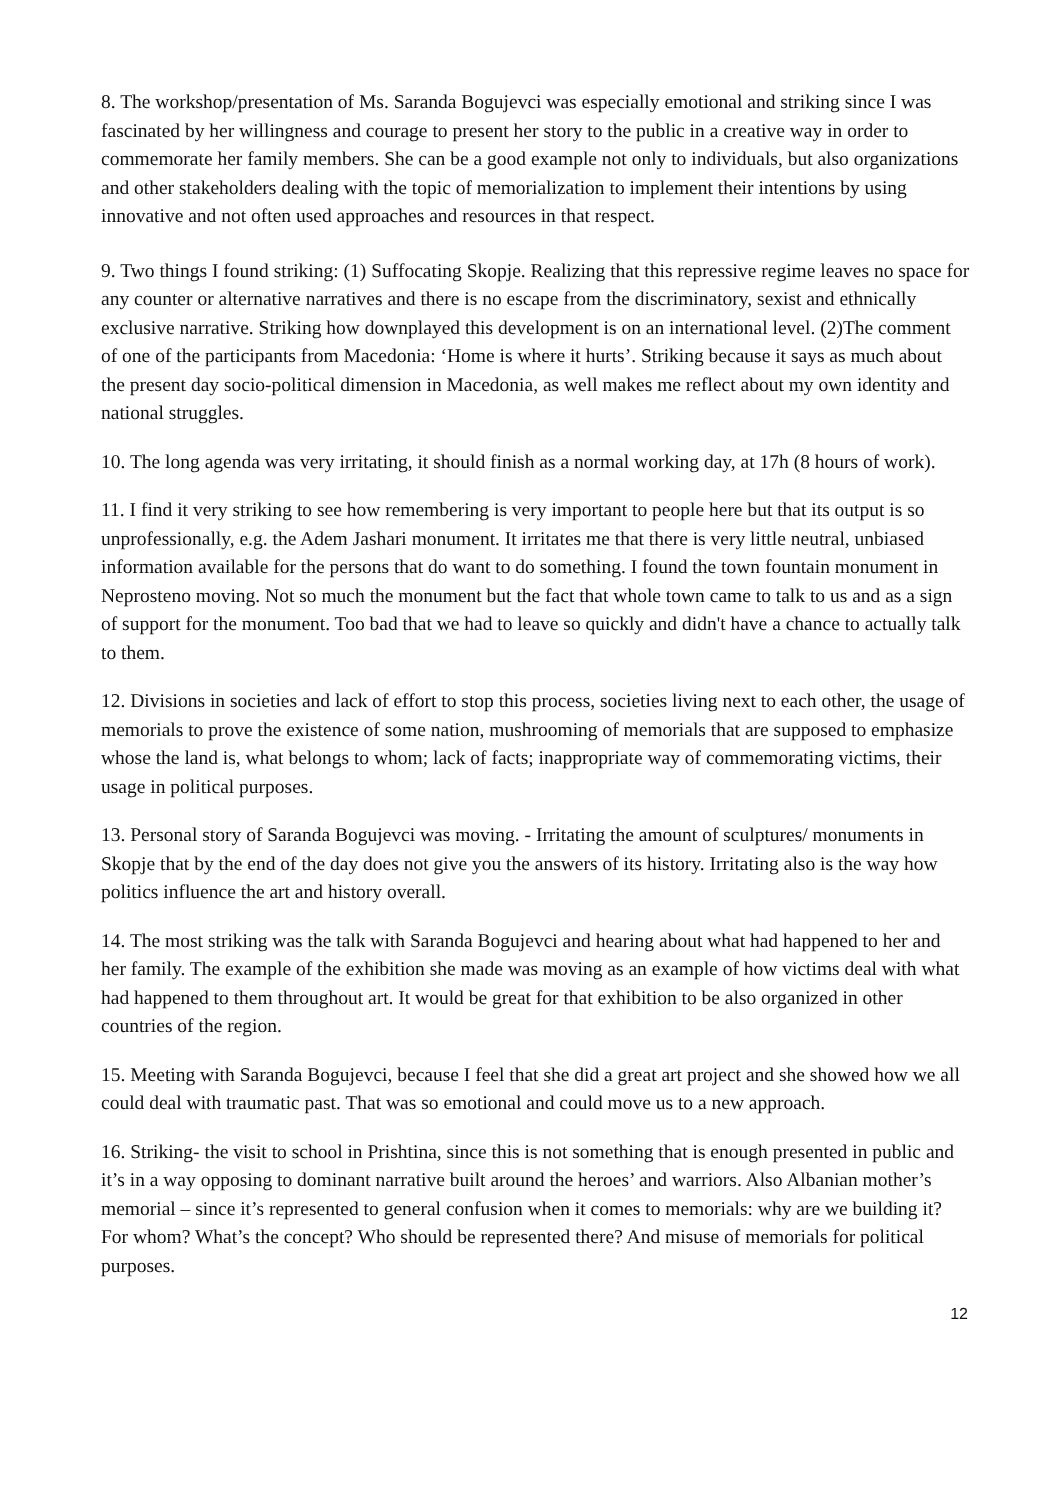8. The workshop/presentation of Ms. Saranda Bogujevci was especially emotional and striking since I was fascinated by her willingness and courage to present her story to the public in a creative way in order to commemorate her family members. She can be a good example not only to individuals, but also organizations and other stakeholders dealing with the topic of memorialization to implement their intentions by using innovative and not often used approaches and resources in that respect.
9. Two things I found striking: (1) Suffocating Skopje. Realizing that this repressive regime leaves no space for any counter or alternative narratives and there is no escape from the discriminatory, sexist and ethnically exclusive narrative. Striking how downplayed this development is on an international level. (2)The comment of one of the participants from Macedonia: ‘Home is where it hurts’. Striking because it says as much about the present day socio-political dimension in Macedonia, as well makes me reflect about my own identity and national struggles.
10. The long agenda was very irritating, it should finish as a normal working day, at 17h (8 hours of work).
11. I find it very striking to see how remembering is very important to people here but that its output is so unprofessionally, e.g. the Adem Jashari monument. It irritates me that there is very little neutral, unbiased information available for the persons that do want to do something. I found the town fountain monument in Neprosteno moving. Not so much the monument but the fact that whole town came to talk to us and as a sign of support for the monument. Too bad that we had to leave so quickly and didn't have a chance to actually talk to them.
12. Divisions in societies and lack of effort to stop this process, societies living next to each other, the usage of memorials to prove the existence of some nation, mushrooming of memorials that are supposed to emphasize whose the land is, what belongs to whom; lack of facts; inappropriate way of commemorating victims, their usage in political purposes.
13. Personal story of Saranda Bogujevci was moving. - Irritating the amount of sculptures/ monuments in Skopje that by the end of the day does not give you the answers of its history. Irritating also is the way how politics influence the art and history overall.
14. The most striking was the talk with Saranda Bogujevci and hearing about what had happened to her and her family. The example of the exhibition she made was moving as an example of how victims deal with what had happened to them throughout art. It would be great for that exhibition to be also organized in other countries of the region.
15. Meeting with Saranda Bogujevci, because I feel that she did a great art project and she showed how we all could deal with traumatic past. That was so emotional and could move us to a new approach.
16. Striking- the visit to school in Prishtina, since this is not something that is enough presented in public and it’s in a way opposing to dominant narrative built around the heroes’ and warriors. Also Albanian mother’s memorial – since it’s represented to general confusion when it comes to memorials: why are we building it? For whom? What’s the concept? Who should be represented there? And misuse of memorials for political purposes.
12